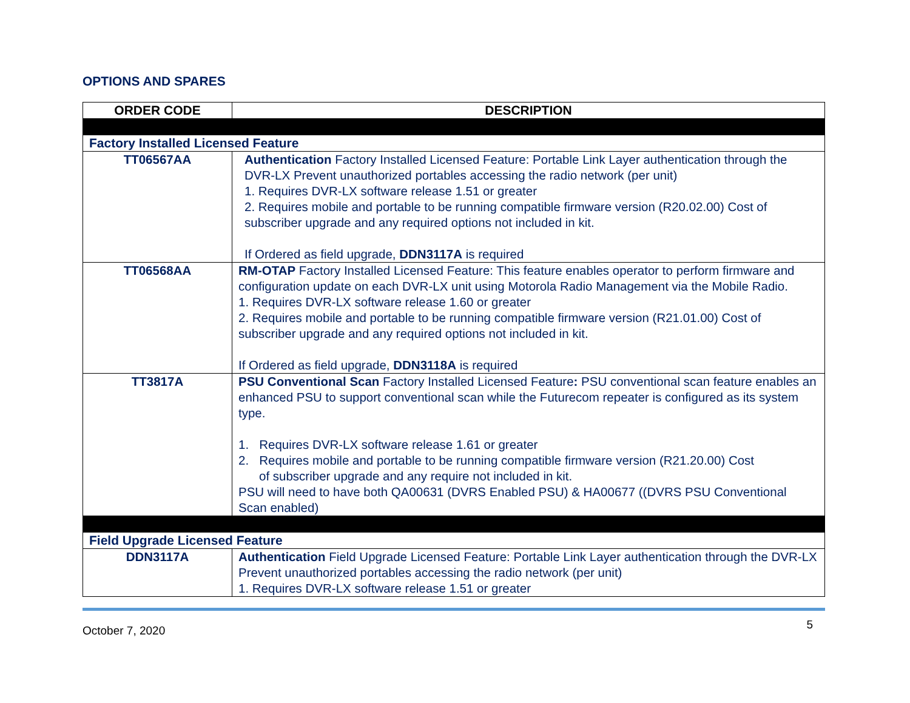OPTIONS AND SPARES
| ORDER CODE | DESCRIPTION |
| --- | --- |
| Factory Installed Licensed Feature | |
| TT06567AA | Authentication Factory Installed Licensed Feature: Portable Link Layer authentication through the DVR-LX Prevent unauthorized portables accessing the radio network (per unit) 1. Requires DVR-LX software release 1.51 or greater 2. Requires mobile and portable to be running compatible firmware version (R20.02.00) Cost of subscriber upgrade and any required options not included in kit. If Ordered as field upgrade, DDN3117A is required |
| TT06568AA | RM-OTAP Factory Installed Licensed Feature: This feature enables operator to perform firmware and configuration update on each DVR-LX unit using Motorola Radio Management via the Mobile Radio. 1. Requires DVR-LX software release 1.60 or greater 2. Requires mobile and portable to be running compatible firmware version (R21.01.00) Cost of subscriber upgrade and any required options not included in kit. If Ordered as field upgrade, DDN3118A is required |
| TT3817A | PSU Conventional Scan Factory Installed Licensed Feature : PSU conventional scan feature enables an enhanced PSU to support conventional scan while the Futurecom repeater is configured as its system type. 1. Requires DVR-LX software release 1.61 or greater 2. Requires mobile and portable to be running compatible firmware version (R21.20.00) Cost of subscriber upgrade and any require not included in kit. PSU will need to have both QA00631 (DVRS Enabled PSU) & HA00677 ((DVRS PSU Conventional Scan enabled) |
| Field Upgrade Licensed Feature | |
| DDN3117A | Authentication Field Upgrade Licensed Feature: Portable Link Layer authentication through the DVR-LX Prevent unauthorized portables accessing the radio network (per unit) 1. Requires DVR-LX software release 1.51 or greater |
October 7, 2020 5